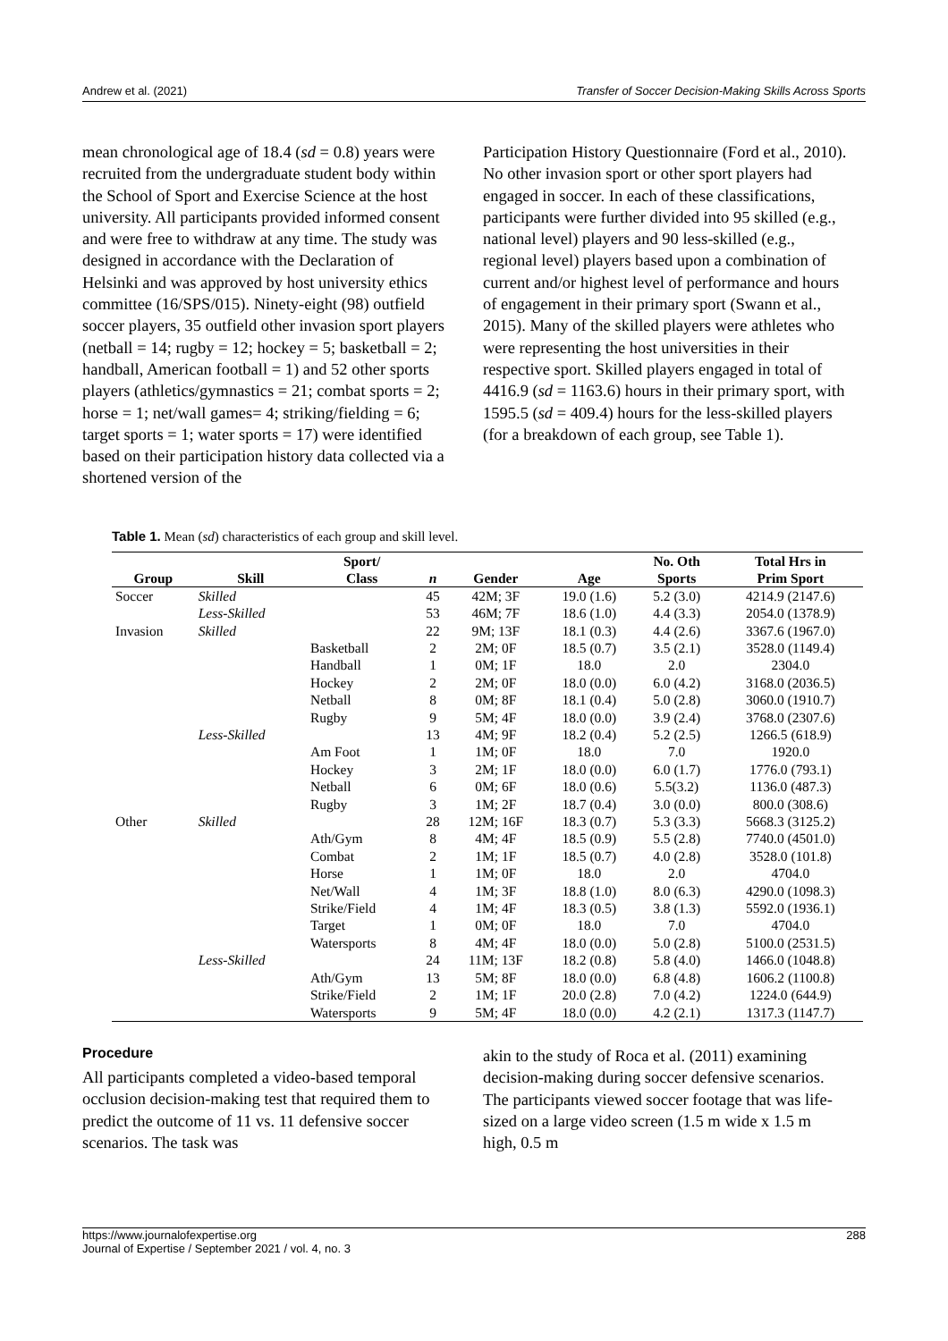Andrew et al. (2021) Transfer of Soccer Decision-Making Skills Across Sports
mean chronological age of 18.4 (sd = 0.8) years were recruited from the undergraduate student body within the School of Sport and Exercise Science at the host university. All participants provided informed consent and were free to withdraw at any time. The study was designed in accordance with the Declaration of Helsinki and was approved by host university ethics committee (16/SPS/015). Ninety-eight (98) outfield soccer players, 35 outfield other invasion sport players (netball = 14; rugby = 12; hockey = 5; basketball = 2; handball, American football = 1) and 52 other sports players (athletics/gymnastics = 21; combat sports = 2; horse = 1; net/wall games= 4; striking/fielding = 6; target sports = 1; water sports = 17) were identified based on their participation history data collected via a shortened version of the
Participation History Questionnaire (Ford et al., 2010). No other invasion sport or other sport players had engaged in soccer. In each of these classifications, participants were further divided into 95 skilled (e.g., national level) players and 90 less-skilled (e.g., regional level) players based upon a combination of current and/or highest level of performance and hours of engagement in their primary sport (Swann et al., 2015). Many of the skilled players were athletes who were representing the host universities in their respective sport. Skilled players engaged in total of 4416.9 (sd = 1163.6) hours in their primary sport, with 1595.5 (sd = 409.4) hours for the less-skilled players (for a breakdown of each group, see Table 1).
Table 1. Mean (sd) characteristics of each group and skill level.
| | | Sport/ | | | | No. Oth | Total Hrs in |
| --- | --- | --- | --- | --- | --- | --- | --- |
| Group | Skill | Class | n | Gender | Age | Sports | Prim Sport |
| Soccer | Skilled | | 45 | 42M; 3F | 19.0 (1.6) | 5.2 (3.0) | 4214.9 (2147.6) |
| | Less-Skilled | | 53 | 46M; 7F | 18.6 (1.0) | 4.4 (3.3) | 2054.0 (1378.9) |
| Invasion | Skilled | | 22 | 9M; 13F | 18.1 (0.3) | 4.4 (2.6) | 3367.6 (1967.0) |
| | | Basketball | 2 | 2M; 0F | 18.5 (0.7) | 3.5 (2.1) | 3528.0 (1149.4) |
| | | Handball | 1 | 0M; 1F | 18.0 | 2.0 | 2304.0 |
| | | Hockey | 2 | 2M; 0F | 18.0 (0.0) | 6.0 (4.2) | 3168.0 (2036.5) |
| | | Netball | 8 | 0M; 8F | 18.1 (0.4) | 5.0 (2.8) | 3060.0 (1910.7) |
| | | Rugby | 9 | 5M; 4F | 18.0 (0.0) | 3.9 (2.4) | 3768.0 (2307.6) |
| | Less-Skilled | | 13 | 4M; 9F | 18.2 (0.4) | 5.2 (2.5) | 1266.5 (618.9) |
| | | Am Foot | 1 | 1M; 0F | 18.0 | 7.0 | 1920.0 |
| | | Hockey | 3 | 2M; 1F | 18.0 (0.0) | 6.0 (1.7) | 1776.0 (793.1) |
| | | Netball | 6 | 0M; 6F | 18.0 (0.6) | 5.5(3.2) | 1136.0 (487.3) |
| | | Rugby | 3 | 1M; 2F | 18.7 (0.4) | 3.0 (0.0) | 800.0 (308.6) |
| Other | Skilled | | 28 | 12M; 16F | 18.3 (0.7) | 5.3 (3.3) | 5668.3 (3125.2) |
| | | Ath/Gym | 8 | 4M; 4F | 18.5 (0.9) | 5.5 (2.8) | 7740.0 (4501.0) |
| | | Combat | 2 | 1M; 1F | 18.5 (0.7) | 4.0 (2.8) | 3528.0 (101.8) |
| | | Horse | 1 | 1M; 0F | 18.0 | 2.0 | 4704.0 |
| | | Net/Wall | 4 | 1M; 3F | 18.8 (1.0) | 8.0 (6.3) | 4290.0 (1098.3) |
| | | Strike/Field | 4 | 1M; 4F | 18.3 (0.5) | 3.8 (1.3) | 5592.0 (1936.1) |
| | | Target | 1 | 0M; 0F | 18.0 | 7.0 | 4704.0 |
| | | Watersports | 8 | 4M; 4F | 18.0 (0.0) | 5.0 (2.8) | 5100.0 (2531.5) |
| | Less-Skilled | | 24 | 11M; 13F | 18.2 (0.8) | 5.8 (4.0) | 1466.0 (1048.8) |
| | | Ath/Gym | 13 | 5M; 8F | 18.0 (0.0) | 6.8 (4.8) | 1606.2 (1100.8) |
| | | Strike/Field | 2 | 1M; 1F | 20.0 (2.8) | 7.0 (4.2) | 1224.0 (644.9) |
| | | Watersports | 9 | 5M; 4F | 18.0 (0.0) | 4.2 (2.1) | 1317.3 (1147.7) |
Procedure
All participants completed a video-based temporal occlusion decision-making test that required them to predict the outcome of 11 vs. 11 defensive soccer scenarios. The task was
akin to the study of Roca et al. (2011) examining decision-making during soccer defensive scenarios. The participants viewed soccer footage that was life-sized on a large video screen (1.5 m wide x 1.5 m high, 0.5 m
https://www.journalofexpertise.org
Journal of Expertise / September 2021 / vol. 4, no. 3 288